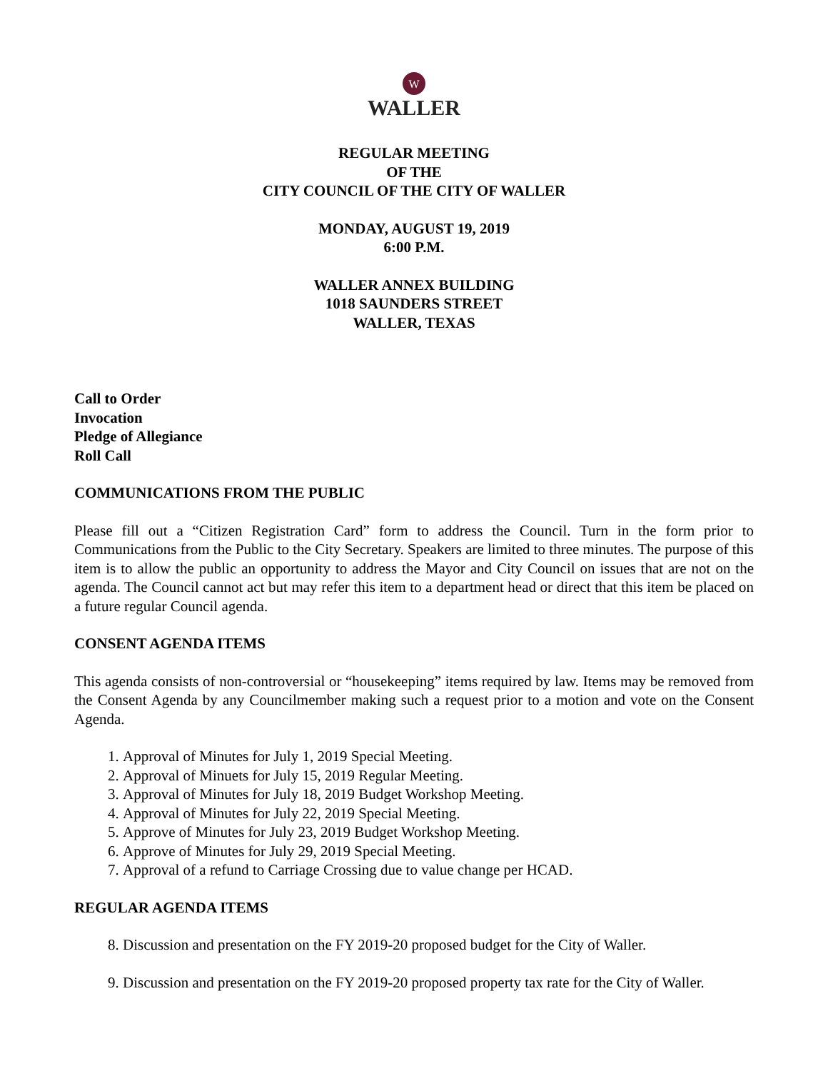W
WALLER
REGULAR MEETING
OF THE
CITY COUNCIL OF THE CITY OF WALLER
MONDAY, AUGUST 19, 2019
6:00 P.M.
WALLER ANNEX BUILDING
1018 SAUNDERS STREET
WALLER, TEXAS
Call to Order
Invocation
Pledge of Allegiance
Roll Call
COMMUNICATIONS FROM THE PUBLIC
Please fill out a “Citizen Registration Card” form to address the Council. Turn in the form prior to Communications from the Public to the City Secretary. Speakers are limited to three minutes. The purpose of this item is to allow the public an opportunity to address the Mayor and City Council on issues that are not on the agenda. The Council cannot act but may refer this item to a department head or direct that this item be placed on a future regular Council agenda.
CONSENT AGENDA ITEMS
This agenda consists of non-controversial or “housekeeping” items required by law. Items may be removed from the Consent Agenda by any Councilmember making such a request prior to a motion and vote on the Consent Agenda.
1. Approval of Minutes for July 1, 2019 Special Meeting.
2. Approval of Minuets for July 15, 2019 Regular Meeting.
3. Approval of Minutes for July 18, 2019 Budget Workshop Meeting.
4. Approval of Minutes for July 22, 2019 Special Meeting.
5. Approve of Minutes for July 23, 2019 Budget Workshop Meeting.
6. Approve of Minutes for July 29, 2019 Special Meeting.
7. Approval of a refund to Carriage Crossing due to value change per HCAD.
REGULAR AGENDA ITEMS
8. Discussion and presentation on the FY 2019-20 proposed budget for the City of Waller.
9. Discussion and presentation on the FY 2019-20 proposed property tax rate for the City of Waller.